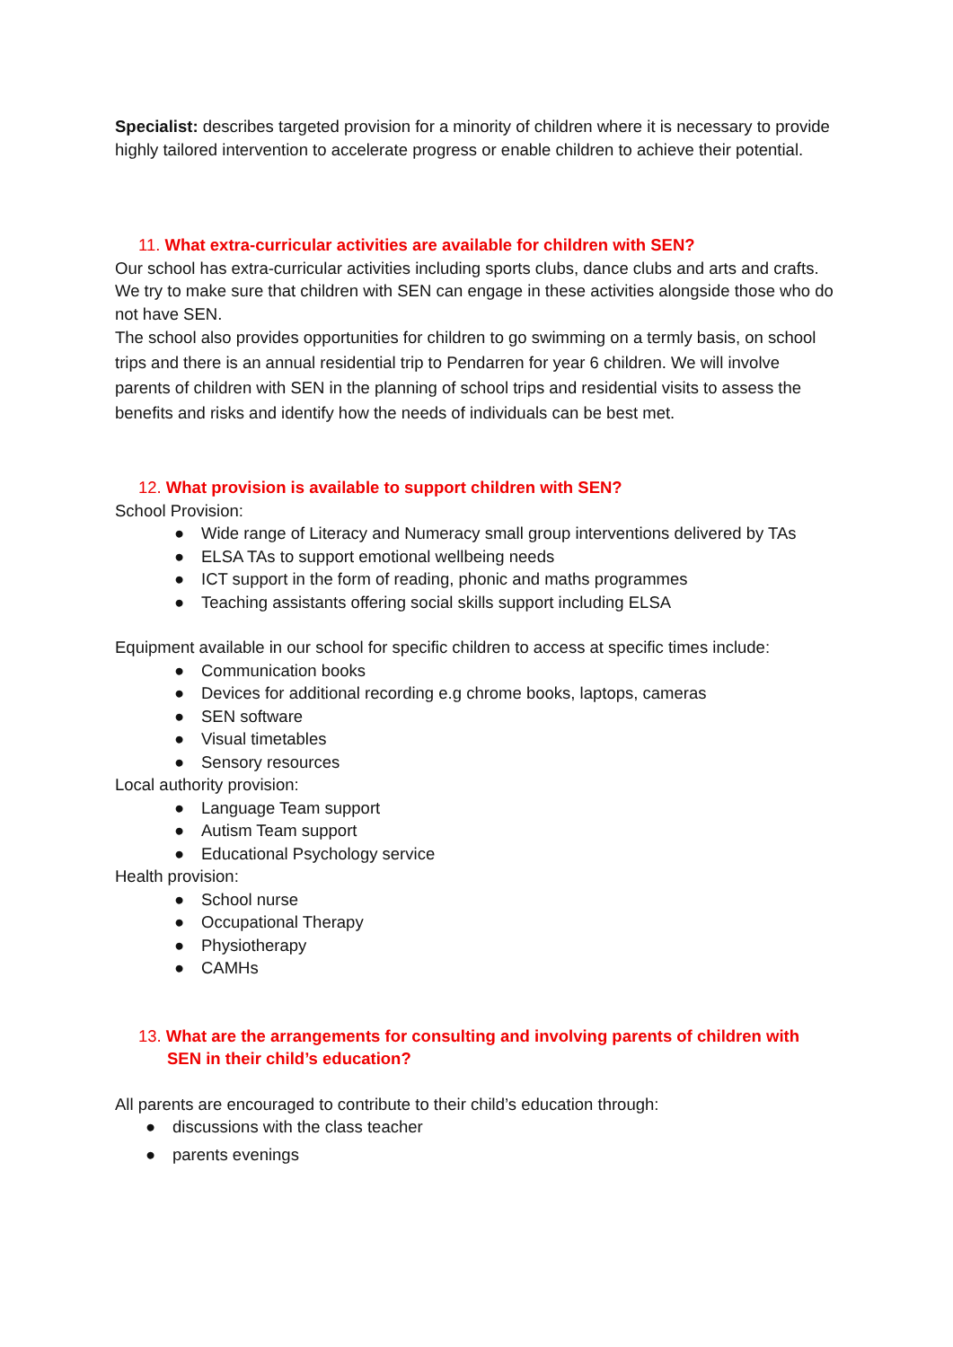Specialist: describes targeted provision for a minority of children where it is necessary to provide highly tailored intervention to accelerate progress or enable children to achieve their potential.
11. What extra-curricular activities are available for children with SEN?
Our school has extra-curricular activities including sports clubs, dance clubs and arts and crafts.
We try to make sure that children with SEN can engage in these activities alongside those who do not have SEN.
The school also provides opportunities for children to go swimming on a termly basis, on school trips and there is an annual residential trip to Pendarren for year 6 children. We will involve parents of children with SEN in the planning of school trips and residential visits to assess the benefits and risks and identify how the needs of individuals can be best met.
12. What provision is available to support children with SEN?
School Provision:
● Wide range of Literacy and Numeracy small group interventions delivered by TAs
● ELSA TAs to support emotional wellbeing needs
● ICT support in the form of reading, phonic and maths programmes
● Teaching assistants offering social skills support including ELSA
Equipment available in our school for specific children to access at specific times include:
● Communication books
● Devices for additional recording e.g chrome books, laptops, cameras
● SEN software
● Visual timetables
● Sensory resources
Local authority provision:
● Language Team support
● Autism Team support
● Educational Psychology service
Health provision:
● School nurse
● Occupational Therapy
● Physiotherapy
● CAMHs
13. What are the arrangements for consulting and involving parents of children with SEN in their child’s education?
All parents are encouraged to contribute to their child’s education through:
● discussions with the class teacher
● parents evenings